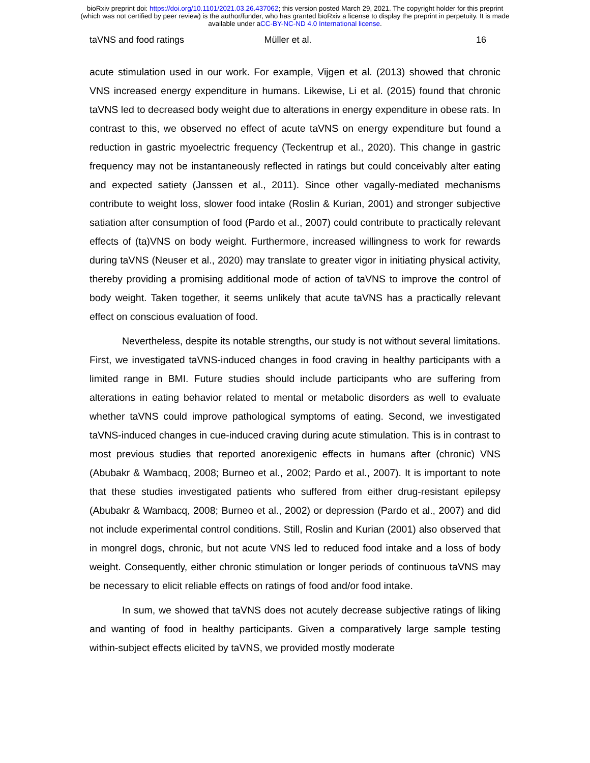bioRxiv preprint doi: https://doi.org/10.1101/2021.03.26.437062; this version posted March 29, 2021. The copyright holder for this preprint
(which was not certified by peer review) is the author/funder, who has granted bioRxiv a license to display the preprint in perpetuity. It is made
available under aCC-BY-NC-ND 4.0 International license.
taVNS and food ratings Müller et al. 16
acute stimulation used in our work. For example, Vijgen et al. (2013) showed that chronic VNS increased energy expenditure in humans. Likewise, Li et al. (2015) found that chronic taVNS led to decreased body weight due to alterations in energy expenditure in obese rats. In contrast to this, we observed no effect of acute taVNS on energy expenditure but found a reduction in gastric myoelectric frequency (Teckentrup et al., 2020). This change in gastric frequency may not be instantaneously reflected in ratings but could conceivably alter eating and expected satiety (Janssen et al., 2011). Since other vagally-mediated mechanisms contribute to weight loss, slower food intake (Roslin & Kurian, 2001) and stronger subjective satiation after consumption of food (Pardo et al., 2007) could contribute to practically relevant effects of (ta)VNS on body weight. Furthermore, increased willingness to work for rewards during taVNS (Neuser et al., 2020) may translate to greater vigor in initiating physical activity, thereby providing a promising additional mode of action of taVNS to improve the control of body weight. Taken together, it seems unlikely that acute taVNS has a practically relevant effect on conscious evaluation of food.
Nevertheless, despite its notable strengths, our study is not without several limitations. First, we investigated taVNS-induced changes in food craving in healthy participants with a limited range in BMI. Future studies should include participants who are suffering from alterations in eating behavior related to mental or metabolic disorders as well to evaluate whether taVNS could improve pathological symptoms of eating. Second, we investigated taVNS-induced changes in cue-induced craving during acute stimulation. This is in contrast to most previous studies that reported anorexigenic effects in humans after (chronic) VNS (Abubakr & Wambacq, 2008; Burneo et al., 2002; Pardo et al., 2007). It is important to note that these studies investigated patients who suffered from either drug-resistant epilepsy (Abubakr & Wambacq, 2008; Burneo et al., 2002) or depression (Pardo et al., 2007) and did not include experimental control conditions. Still, Roslin and Kurian (2001) also observed that in mongrel dogs, chronic, but not acute VNS led to reduced food intake and a loss of body weight. Consequently, either chronic stimulation or longer periods of continuous taVNS may be necessary to elicit reliable effects on ratings of food and/or food intake.
In sum, we showed that taVNS does not acutely decrease subjective ratings of liking and wanting of food in healthy participants. Given a comparatively large sample testing within-subject effects elicited by taVNS, we provided mostly moderate